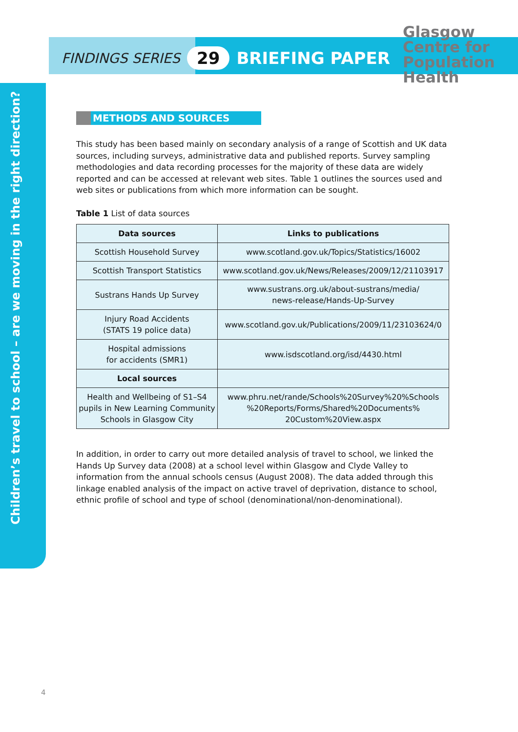Children’s travel to school – are we moving in the right direction?
FINDINGS SERIES 29 BRIEFING PAPER
Glasgow
Centre for
Population
Health
METHODS AND SOURCES
This study has been based mainly on secondary analysis of a range of Scottish and UK data sources, including surveys, administrative data and published reports. Survey sampling methodologies and data recording processes for the majority of these data are widely reported and can be accessed at relevant web sites. Table 1 outlines the sources used and web sites or publications from which more information can be sought.
Table 1 List of data sources
| Data sources | Links to publications |
| --- | --- |
| Scottish Household Survey | www.scotland.gov.uk/Topics/Statistics/16002 |
| Scottish Transport Statistics | www.scotland.gov.uk/News/Releases/2009/12/21103917 |
| Sustrans Hands Up Survey | www.sustrans.org.uk/about-sustrans/media/ news-release/Hands-Up-Survey |
| Injury Road Accidents (STATS 19 police data) | www.scotland.gov.uk/Publications/2009/11/23103624/0 |
| Hospital admissions for accidents (SMR1) | www.isdscotland.org/isd/4430.html |
| Local sources | |
| Health and Wellbeing of S1–S4 pupils in New Learning Community Schools in Glasgow City | www.phru.net/rande/Schools%20Survey%20%Schools %20Reports/Forms/Shared%20Documents% 20Custom%20View.aspx |
In addition, in order to carry out more detailed analysis of travel to school, we linked the Hands Up Survey data (2008) at a school level within Glasgow and Clyde Valley to information from the annual schools census (August 2008). The data added through this linkage enabled analysis of the impact on active travel of deprivation, distance to school, ethnic profile of school and type of school (denominational/non-denominational).
4